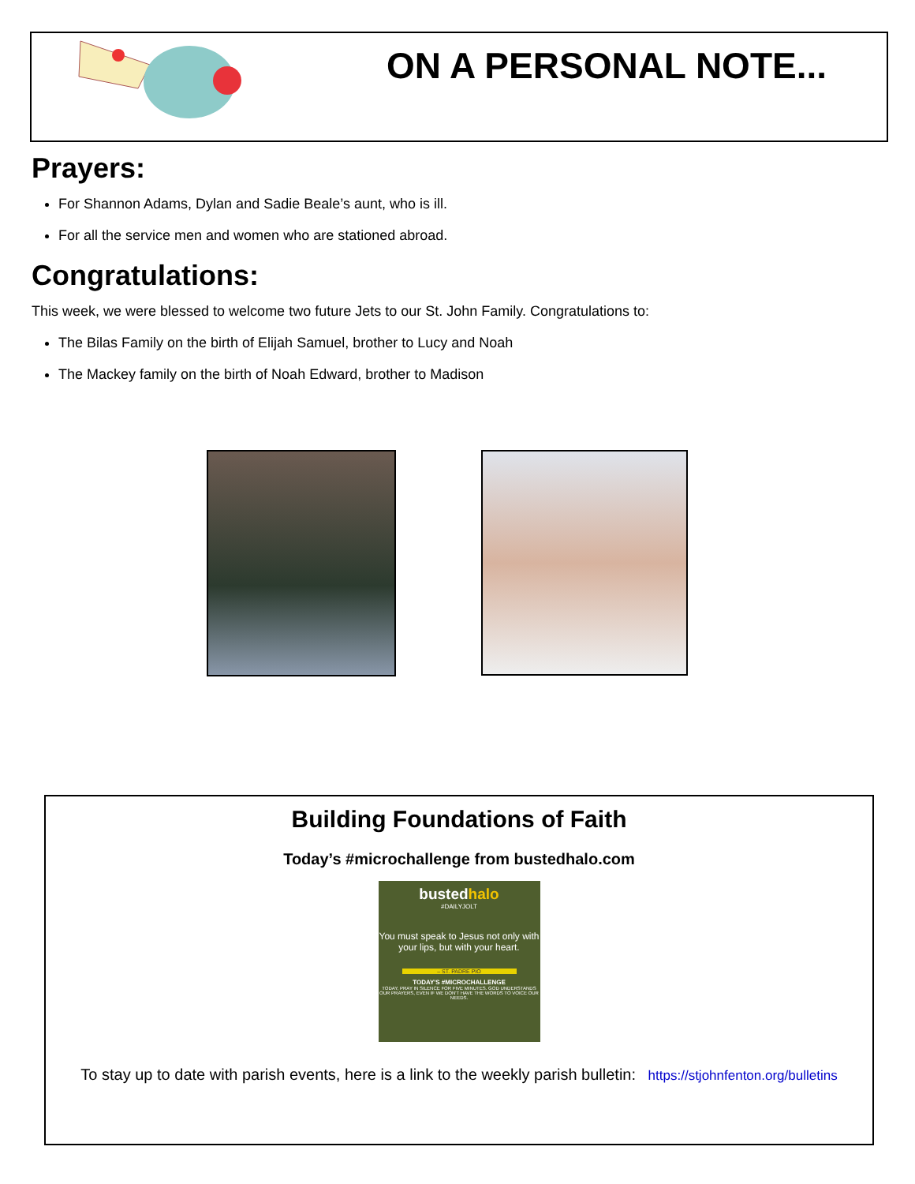ON A PERSONAL NOTE...
Prayers:
For Shannon Adams, Dylan and Sadie Beale’s aunt, who is ill.
For all the service men and women who are stationed abroad.
Congratulations:
This week, we were blessed to welcome two future Jets to our St. John Family. Congratulations to:
The Bilas Family on the birth of Elijah Samuel, brother to Lucy and Noah
The Mackey family on the birth of Noah Edward, brother to Madison
Building Foundations of Faith
Today’s #microchallenge from bustedhalo.com
bustedhalo
#DAILYJOLT
You must speak to Jesus not only with your lips, but with your heart.
– ST. PADRE PIO
TODAY'S #MICROCHALLENGE
TODAY, PRAY IN SILENCE FOR FIVE MINUTES. GOD UNDERSTANDS OUR PRAYERS, EVEN IF WE DON'T HAVE THE WORDS TO VOICE OUR NEEDS.
To stay up to date with parish events, here is a link to the weekly parish bulletin: https://stjohnfenton.org/bulletins